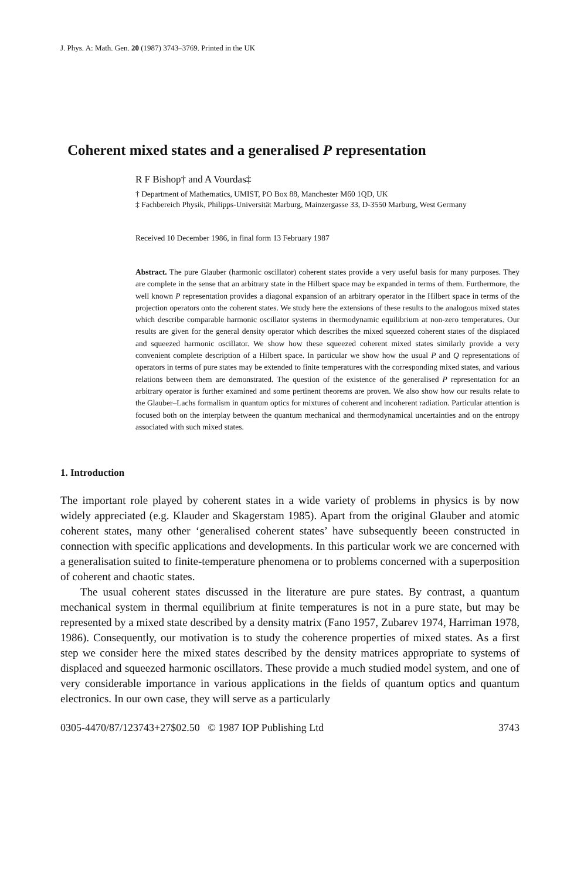J. Phys. A: Math. Gen. 20 (1987) 3743–3769. Printed in the UK
Coherent mixed states and a generalised P representation
R F Bishop† and A Vourdas‡
† Department of Mathematics, UMIST, PO Box 88, Manchester M60 1QD, UK
‡ Fachbereich Physik, Philipps-Universität Marburg, Mainzergasse 33, D-3550 Marburg, West Germany
Received 10 December 1986, in final form 13 February 1987
Abstract. The pure Glauber (harmonic oscillator) coherent states provide a very useful basis for many purposes. They are complete in the sense that an arbitrary state in the Hilbert space may be expanded in terms of them. Furthermore, the well known P representation provides a diagonal expansion of an arbitrary operator in the Hilbert space in terms of the projection operators onto the coherent states. We study here the extensions of these results to the analogous mixed states which describe comparable harmonic oscillator systems in thermodynamic equilibrium at non-zero temperatures. Our results are given for the general density operator which describes the mixed squeezed coherent states of the displaced and squeezed harmonic oscillator. We show how these squeezed coherent mixed states similarly provide a very convenient complete description of a Hilbert space. In particular we show how the usual P and Q representations of operators in terms of pure states may be extended to finite temperatures with the corresponding mixed states, and various relations between them are demonstrated. The question of the existence of the generalised P representation for an arbitrary operator is further examined and some pertinent theorems are proven. We also show how our results relate to the Glauber–Lachs formalism in quantum optics for mixtures of coherent and incoherent radiation. Particular attention is focused both on the interplay between the quantum mechanical and thermodynamical uncertainties and on the entropy associated with such mixed states.
1. Introduction
The important role played by coherent states in a wide variety of problems in physics is by now widely appreciated (e.g. Klauder and Skagerstam 1985). Apart from the original Glauber and atomic coherent states, many other ‘generalised coherent states’ have subsequently beeen constructed in connection with specific applications and developments. In this particular work we are concerned with a generalisation suited to finite-temperature phenomena or to problems concerned with a superposition of coherent and chaotic states.
The usual coherent states discussed in the literature are pure states. By contrast, a quantum mechanical system in thermal equilibrium at finite temperatures is not in a pure state, but may be represented by a mixed state described by a density matrix (Fano 1957, Zubarev 1974, Harriman 1978, 1986). Consequently, our motivation is to study the coherence properties of mixed states. As a first step we consider here the mixed states described by the density matrices appropriate to systems of displaced and squeezed harmonic oscillators. These provide a much studied model system, and one of very considerable importance in various applications in the fields of quantum optics and quantum electronics. In our own case, they will serve as a particularly
0305-4470/87/123743+27$02.50 © 1987 IOP Publishing Ltd 3743